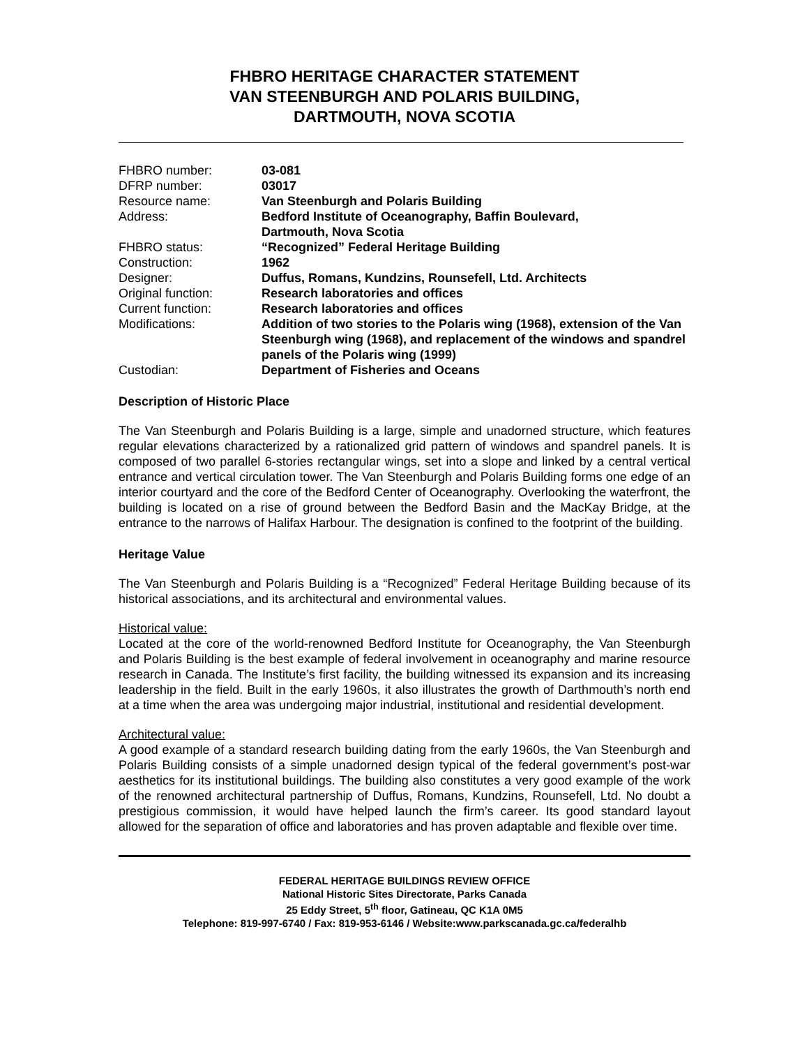FHBRO HERITAGE CHARACTER STATEMENT
VAN STEENBURGH AND POLARIS BUILDING,
DARTMOUTH, NOVA SCOTIA
| FHBRO number: | 03-081 |
| DFRP number: | 03017 |
| Resource name: | Van Steenburgh and Polaris Building |
| Address: | Bedford Institute of Oceanography, Baffin Boulevard, Dartmouth, Nova Scotia |
| FHBRO status: | “Recognized” Federal Heritage Building |
| Construction: | 1962 |
| Designer: | Duffus, Romans, Kundzins, Rounsefell, Ltd. Architects |
| Original function: | Research laboratories and offices |
| Current function: | Research laboratories and offices |
| Modifications: | Addition of two stories to the Polaris wing (1968), extension of the Van Steenburgh wing (1968), and replacement of the windows and spandrel panels of the Polaris wing (1999) |
| Custodian: | Department of Fisheries and Oceans |
Description of Historic Place
The Van Steenburgh and Polaris Building is a large, simple and unadorned structure, which features regular elevations characterized by a rationalized grid pattern of windows and spandrel panels. It is composed of two parallel 6-stories rectangular wings, set into a slope and linked by a central vertical entrance and vertical circulation tower. The Van Steenburgh and Polaris Building forms one edge of an interior courtyard and the core of the Bedford Center of Oceanography. Overlooking the waterfront, the building is located on a rise of ground between the Bedford Basin and the MacKay Bridge, at the entrance to the narrows of Halifax Harbour. The designation is confined to the footprint of the building.
Heritage Value
The Van Steenburgh and Polaris Building is a “Recognized” Federal Heritage Building because of its historical associations, and its architectural and environmental values.
Historical value:
Located at the core of the world-renowned Bedford Institute for Oceanography, the Van Steenburgh and Polaris Building is the best example of federal involvement in oceanography and marine resource research in Canada. The Institute’s first facility, the building witnessed its expansion and its increasing leadership in the field. Built in the early 1960s, it also illustrates the growth of Darthmouth’s north end at a time when the area was undergoing major industrial, institutional and residential development.
Architectural value:
A good example of a standard research building dating from the early 1960s, the Van Steenburgh and Polaris Building consists of a simple unadorned design typical of the federal government’s post-war aesthetics for its institutional buildings. The building also constitutes a very good example of the work of the renowned architectural partnership of Duffus, Romans, Kundzins, Rounsefell, Ltd. No doubt a prestigious commission, it would have helped launch the firm’s career. Its good standard layout allowed for the separation of office and laboratories and has proven adaptable and flexible over time.
FEDERAL HERITAGE BUILDINGS REVIEW OFFICE
National Historic Sites Directorate, Parks Canada
25 Eddy Street, 5<sup>th</sup> floor, Gatineau, QC K1A 0M5
Telephone: 819-997-6740 / Fax: 819-953-6146 / Website:www.parkscanada.gc.ca/federalhb